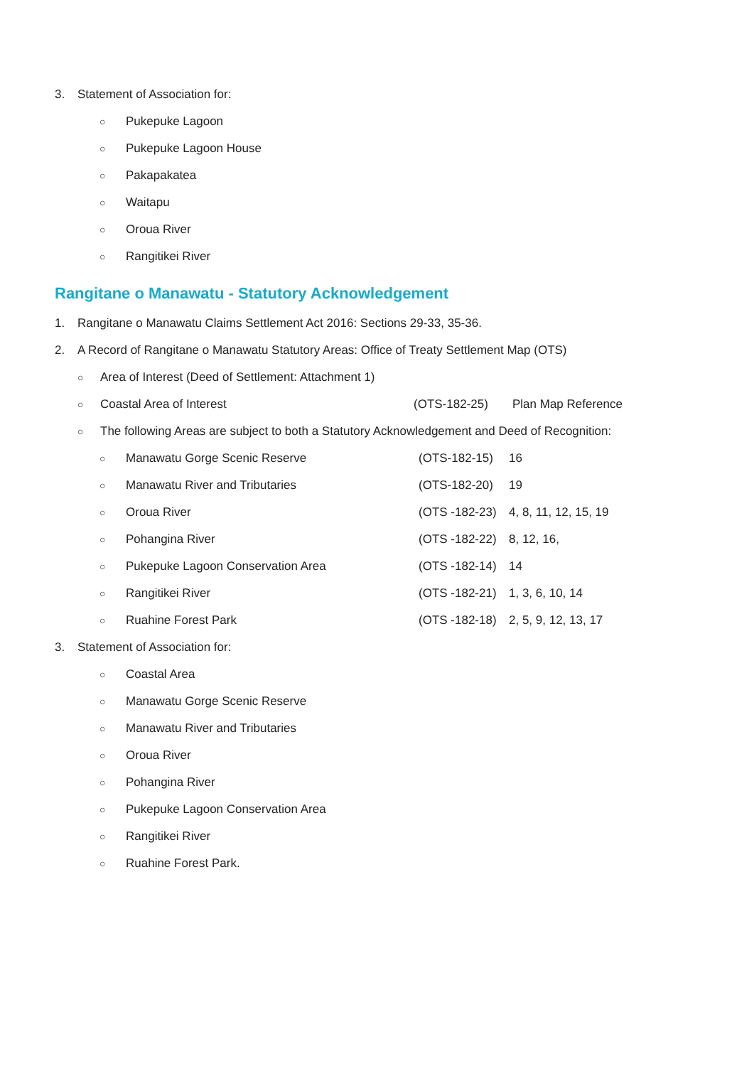3. Statement of Association for:
○ Pukepuke Lagoon
○ Pukepuke Lagoon House
○ Pakapakatea
○ Waitapu
○ Oroua River
○ Rangitikei River
Rangitane o Manawatu - Statutory Acknowledgement
1. Rangitane o Manawatu Claims Settlement Act 2016: Sections 29-33, 35-36.
2. A Record of Rangitane o Manawatu Statutory Areas: Office of Treaty Settlement Map (OTS)
○ Area of Interest (Deed of Settlement: Attachment 1)
○ Coastal Area of Interest (OTS-182-25) Plan Map Reference
○ The following Areas are subject to both a Statutory Acknowledgement and Deed of Recognition:
○ Manawatu Gorge Scenic Reserve (OTS-182-15) 16
○ Manawatu River and Tributaries (OTS-182-20) 19
○ Oroua River (OTS -182-23) 4, 8, 11, 12, 15, 19
○ Pohangina River (OTS -182-22) 8, 12, 16,
○ Pukepuke Lagoon Conservation Area (OTS -182-14) 14
○ Rangitikei River (OTS -182-21) 1, 3, 6, 10, 14
○ Ruahine Forest Park (OTS -182-18) 2, 5, 9, 12, 13, 17
3. Statement of Association for:
○ Coastal Area
○ Manawatu Gorge Scenic Reserve
○ Manawatu River and Tributaries
○ Oroua River
○ Pohangina River
○ Pukepuke Lagoon Conservation Area
○ Rangitikei River
○ Ruahine Forest Park.